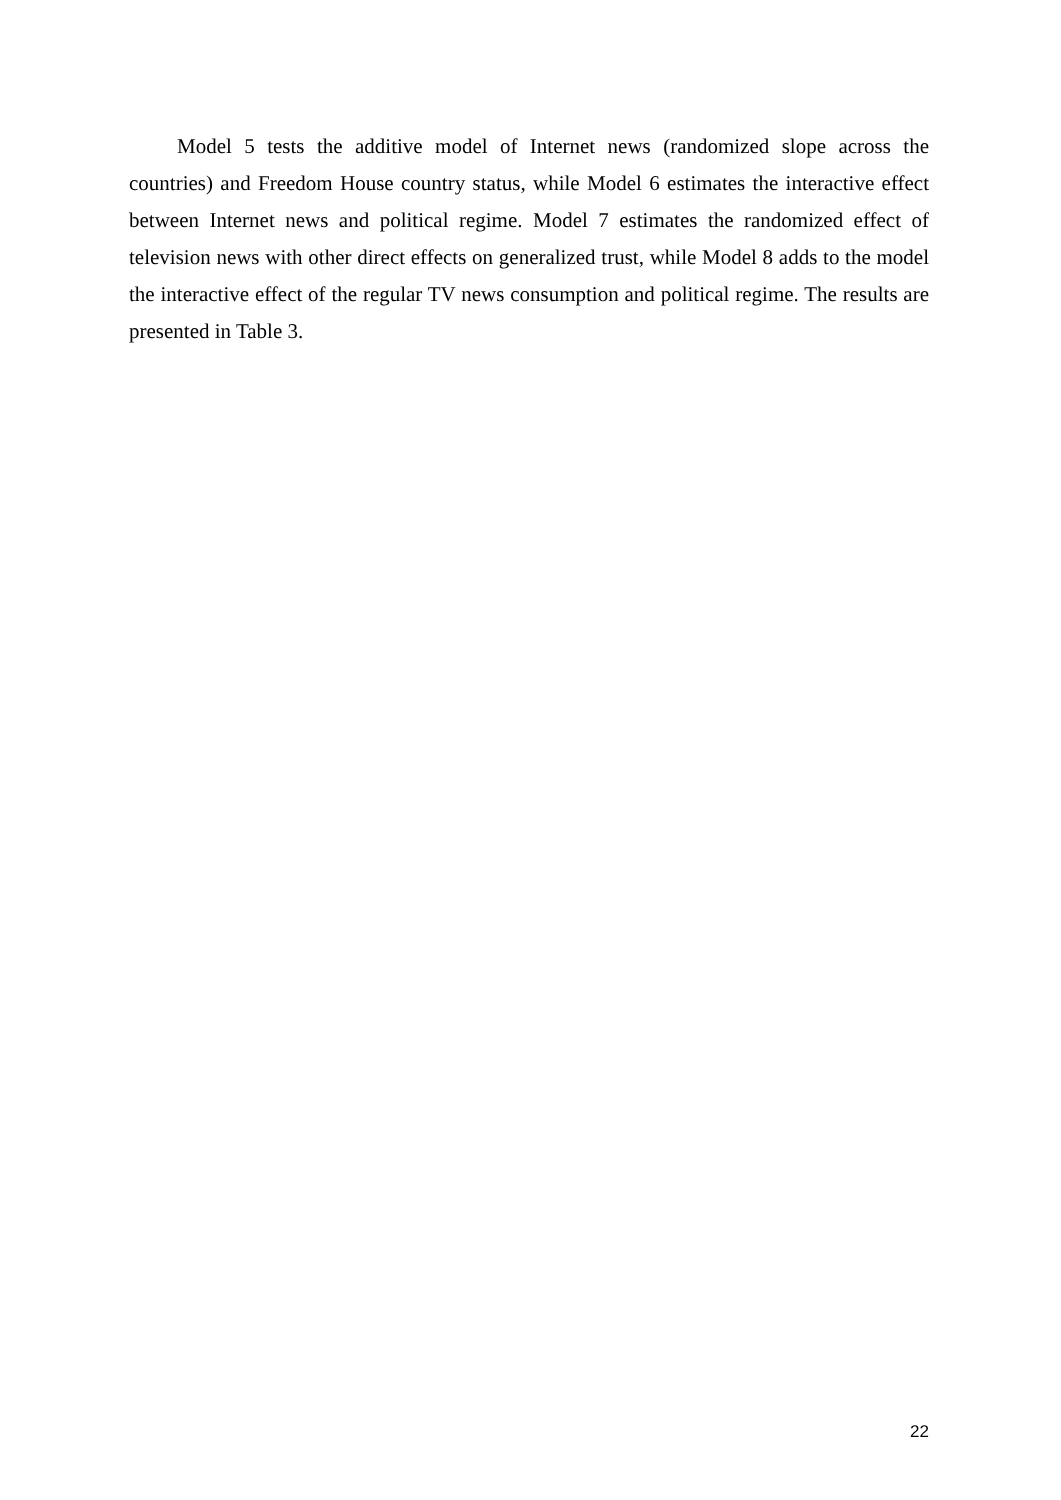Model 5 tests the additive model of Internet news (randomized slope across the countries) and Freedom House country status, while Model 6 estimates the interactive effect between Internet news and political regime. Model 7 estimates the randomized effect of television news with other direct effects on generalized trust, while Model 8 adds to the model the interactive effect of the regular TV news consumption and political regime. The results are presented in Table 3.
22